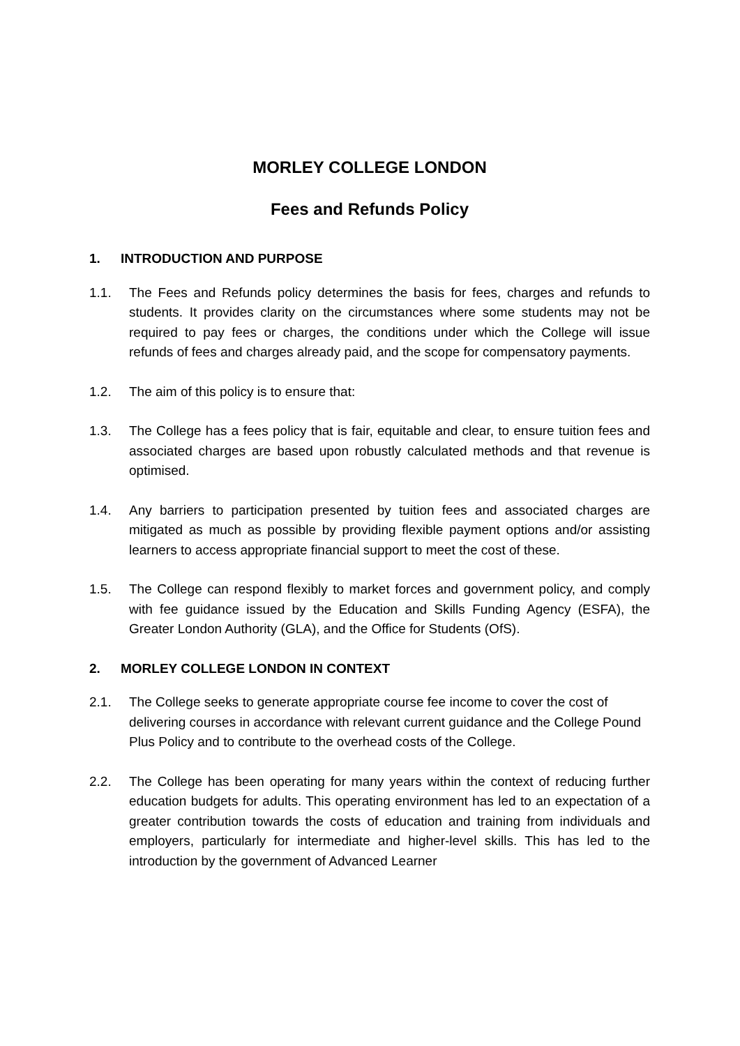MORLEY COLLEGE LONDON
Fees and Refunds Policy
1. INTRODUCTION AND PURPOSE
1.1. The Fees and Refunds policy determines the basis for fees, charges and refunds to students. It provides clarity on the circumstances where some students may not be required to pay fees or charges, the conditions under which the College will issue refunds of fees and charges already paid, and the scope for compensatory payments.
1.2. The aim of this policy is to ensure that:
1.3. The College has a fees policy that is fair, equitable and clear, to ensure tuition fees and associated charges are based upon robustly calculated methods and that revenue is optimised.
1.4. Any barriers to participation presented by tuition fees and associated charges are mitigated as much as possible by providing flexible payment options and/or assisting learners to access appropriate financial support to meet the cost of these.
1.5. The College can respond flexibly to market forces and government policy, and comply with fee guidance issued by the Education and Skills Funding Agency (ESFA), the Greater London Authority (GLA), and the Office for Students (OfS).
2. MORLEY COLLEGE LONDON IN CONTEXT
2.1. The College seeks to generate appropriate course fee income to cover the cost of delivering courses in accordance with relevant current guidance and the College Pound Plus Policy and to contribute to the overhead costs of the College.
2.2. The College has been operating for many years within the context of reducing further education budgets for adults. This operating environment has led to an expectation of a greater contribution towards the costs of education and training from individuals and employers, particularly for intermediate and higher-level skills. This has led to the introduction by the government of Advanced Learner